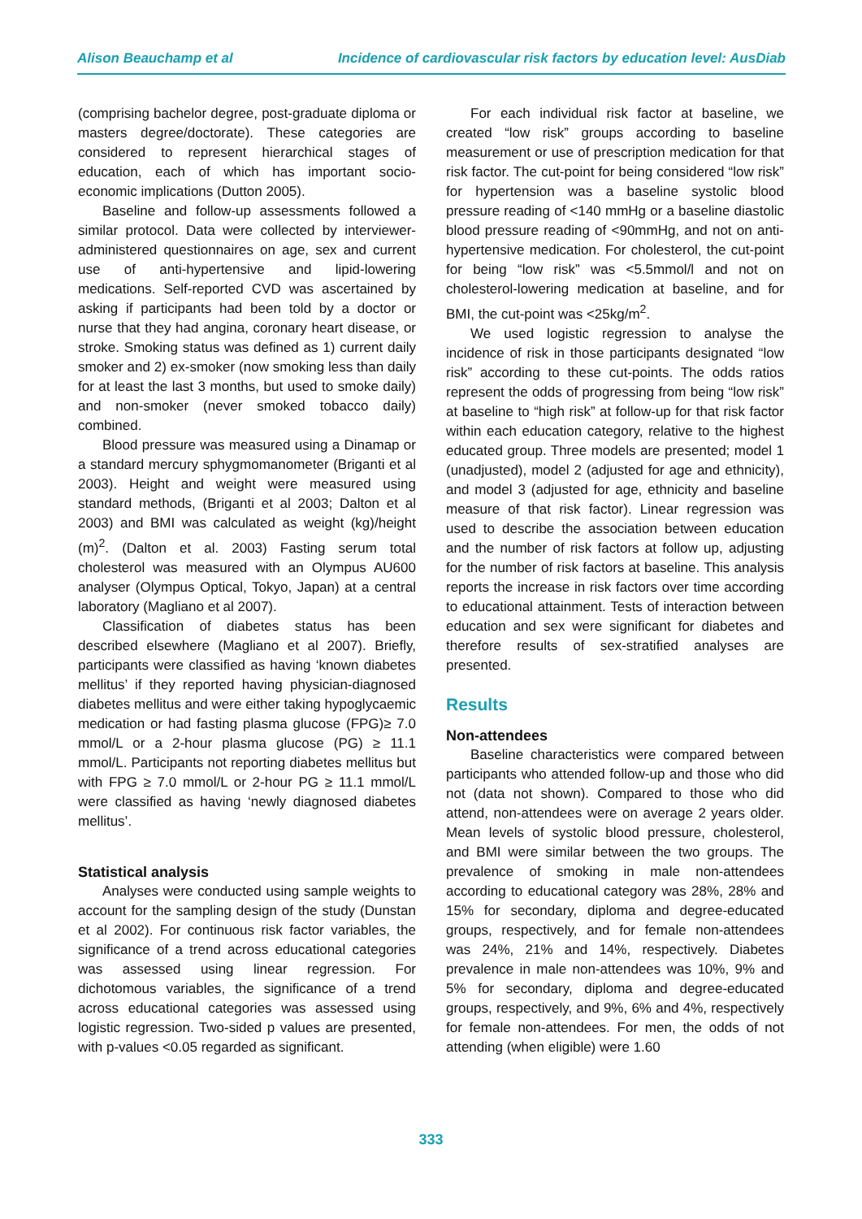Alison Beauchamp et al Incidence of cardiovascular risk factors by education level: AusDiab
(comprising bachelor degree, post-graduate diploma or masters degree/doctorate). These categories are considered to represent hierarchical stages of education, each of which has important socio-economic implications (Dutton 2005).
Baseline and follow-up assessments followed a similar protocol. Data were collected by interviewer-administered questionnaires on age, sex and current use of anti-hypertensive and lipid-lowering medications. Self-reported CVD was ascertained by asking if participants had been told by a doctor or nurse that they had angina, coronary heart disease, or stroke. Smoking status was defined as 1) current daily smoker and 2) ex-smoker (now smoking less than daily for at least the last 3 months, but used to smoke daily) and non-smoker (never smoked tobacco daily) combined.
Blood pressure was measured using a Dinamap or a standard mercury sphygmomanometer (Briganti et al 2003). Height and weight were measured using standard methods, (Briganti et al 2003; Dalton et al 2003) and BMI was calculated as weight (kg)/height (m)<sup>2</sup>. (Dalton et al. 2003) Fasting serum total cholesterol was measured with an Olympus AU600 analyser (Olympus Optical, Tokyo, Japan) at a central laboratory (Magliano et al 2007).
Classification of diabetes status has been described elsewhere (Magliano et al 2007). Briefly, participants were classified as having ‘known diabetes mellitus’ if they reported having physician-diagnosed diabetes mellitus and were either taking hypoglycaemic medication or had fasting plasma glucose (FPG)≥ 7.0 mmol/L or a 2-hour plasma glucose (PG) ≥ 11.1 mmol/L. Participants not reporting diabetes mellitus but with FPG ≥ 7.0 mmol/L or 2-hour PG ≥ 11.1 mmol/L were classified as having ‘newly diagnosed diabetes mellitus’.
Statistical analysis
Analyses were conducted using sample weights to account for the sampling design of the study (Dunstan et al 2002). For continuous risk factor variables, the significance of a trend across educational categories was assessed using linear regression. For dichotomous variables, the significance of a trend across educational categories was assessed using logistic regression. Two-sided p values are presented, with p-values <0.05 regarded as significant.
For each individual risk factor at baseline, we created “low risk” groups according to baseline measurement or use of prescription medication for that risk factor. The cut-point for being considered “low risk” for hypertension was a baseline systolic blood pressure reading of <140 mmHg or a baseline diastolic blood pressure reading of <90mmHg, and not on anti-hypertensive medication. For cholesterol, the cut-point for being “low risk” was <5.5mmol/l and not on cholesterol-lowering medication at baseline, and for BMI, the cut-point was <25kg/m<sup>2</sup>.
We used logistic regression to analyse the incidence of risk in those participants designated “low risk” according to these cut-points. The odds ratios represent the odds of progressing from being “low risk” at baseline to “high risk” at follow-up for that risk factor within each education category, relative to the highest educated group. Three models are presented; model 1 (unadjusted), model 2 (adjusted for age and ethnicity), and model 3 (adjusted for age, ethnicity and baseline measure of that risk factor). Linear regression was used to describe the association between education and the number of risk factors at follow up, adjusting for the number of risk factors at baseline. This analysis reports the increase in risk factors over time according to educational attainment. Tests of interaction between education and sex were significant for diabetes and therefore results of sex-stratified analyses are presented.
Results
Non-attendees
Baseline characteristics were compared between participants who attended follow-up and those who did not (data not shown). Compared to those who did attend, non-attendees were on average 2 years older. Mean levels of systolic blood pressure, cholesterol, and BMI were similar between the two groups. The prevalence of smoking in male non-attendees according to educational category was 28%, 28% and 15% for secondary, diploma and degree-educated groups, respectively, and for female non-attendees was 24%, 21% and 14%, respectively. Diabetes prevalence in male non-attendees was 10%, 9% and 5% for secondary, diploma and degree-educated groups, respectively, and 9%, 6% and 4%, respectively for female non-attendees. For men, the odds of not attending (when eligible) were 1.60
333